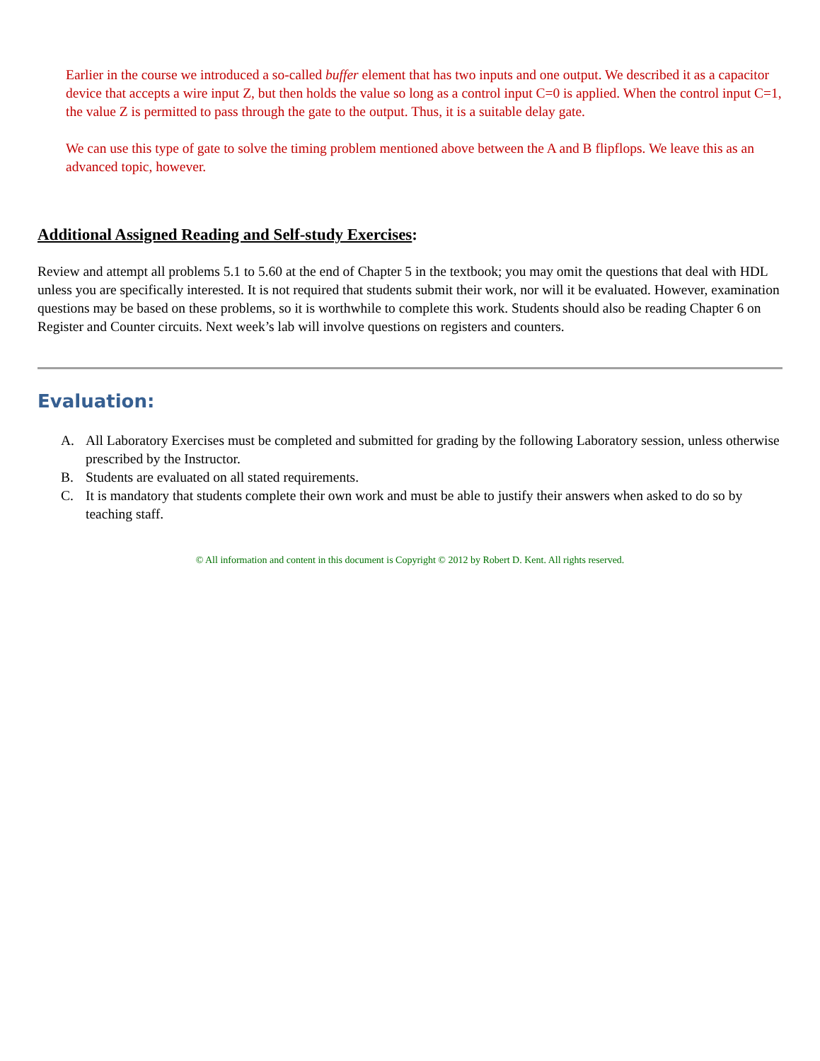Earlier in the course we introduced a so-called buffer element that has two inputs and one output. We described it as a capacitor device that accepts a wire input Z, but then holds the value so long as a control input C=0 is applied. When the control input C=1, the value Z is permitted to pass through the gate to the output. Thus, it is a suitable delay gate.
We can use this type of gate to solve the timing problem mentioned above between the A and B flipflops. We leave this as an advanced topic, however.
Additional Assigned Reading and Self-study Exercises:
Review and attempt all problems 5.1 to 5.60 at the end of Chapter 5 in the textbook; you may omit the questions that deal with HDL unless you are specifically interested. It is not required that students submit their work, nor will it be evaluated. However, examination questions may be based on these problems, so it is worthwhile to complete this work. Students should also be reading Chapter 6 on Register and Counter circuits. Next week’s lab will involve questions on registers and counters.
Evaluation:
A. All Laboratory Exercises must be completed and submitted for grading by the following Laboratory session, unless otherwise prescribed by the Instructor.
B. Students are evaluated on all stated requirements.
C. It is mandatory that students complete their own work and must be able to justify their answers when asked to do so by teaching staff.
© All information and content in this document is Copyright © 2012 by Robert D. Kent. All rights reserved.